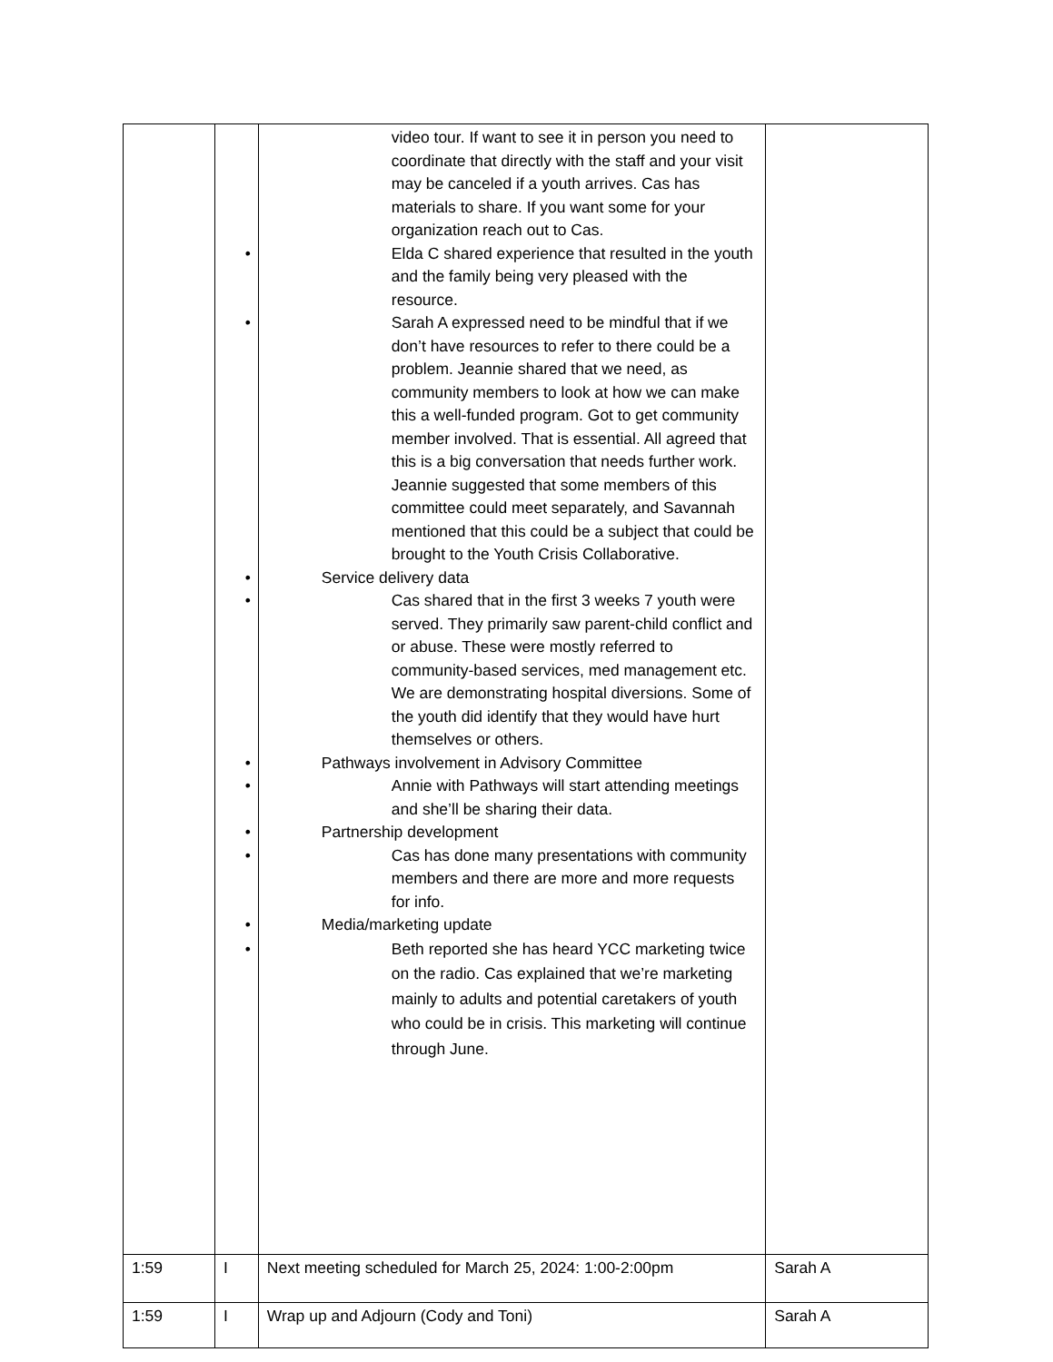| | | video tour. If want to see it in person you need to coordinate that directly with the staff and your visit may be canceled if a youth arrives. Cas has materials to share. If you want some for your organization reach out to Cas. • Elda C shared experience that resulted in the youth and the family being very pleased with the resource. • Sarah A expressed need to be mindful that if we don’t have resources to refer to there could be a problem. Jeannie shared that we need, as community members to look at how we can make this a well-funded program. Got to get community member involved. That is essential. All agreed that this is a big conversation that needs further work. Jeannie suggested that some members of this committee could meet separately, and Savannah mentioned that this could be a subject that could be brought to the Youth Crisis Collaborative. • Service delivery data • Cas shared that in the first 3 weeks 7 youth were served. They primarily saw parent-child conflict and or abuse. These were mostly referred to community-based services, med management etc. We are demonstrating hospital diversions. Some of the youth did identify that they would have hurt themselves or others. • Pathways involvement in Advisory Committee • Annie with Pathways will start attending meetings and she’ll be sharing their data. • Partnership development • Cas has done many presentations with community members and there are more and more requests for info. • Media/marketing update • Beth reported she has heard YCC marketing twice on the radio. Cas explained that we’re marketing mainly to adults and potential caretakers of youth who could be in crisis. This marketing will continue through June. | |
| 1:59 | I | Next meeting scheduled for March 25, 2024: 1:00-2:00pm | Sarah A |
| 1:59 | I | Wrap up and Adjourn (Cody and Toni) | Sarah A |